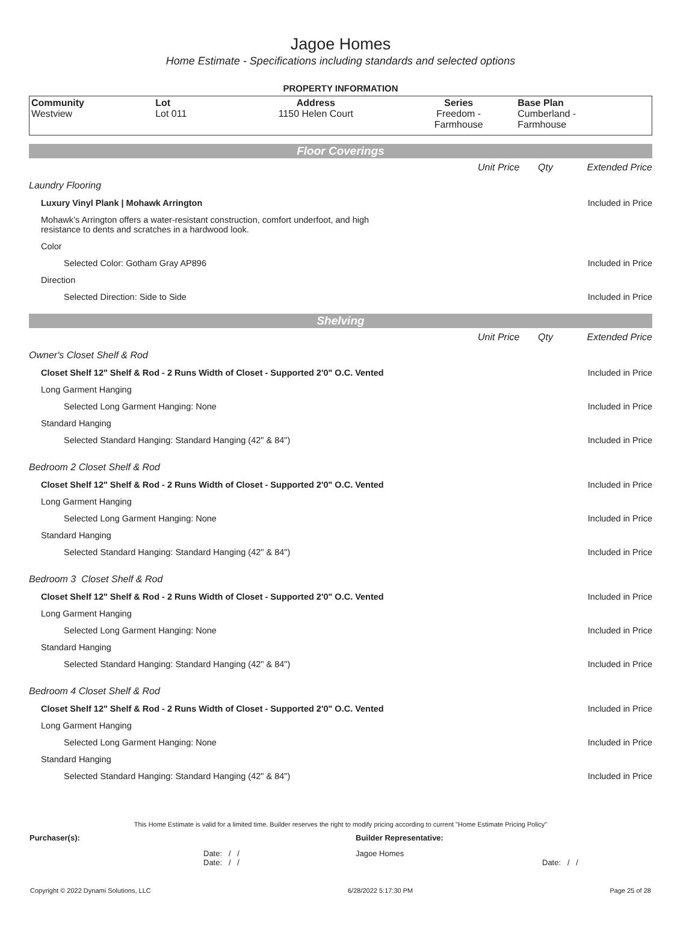Jagoe Homes
Home Estimate - Specifications including standards and selected options
PROPERTY INFORMATION
| Community Westview | Lot Lot 011 | Address 1150 Helen Court | Series Freedom - Farmhouse | Base Plan Cumberland - Farmhouse |
Floor Coverings
| | Unit Price | Qty | Extended Price |
| Laundry Flooring | | | |
| Luxury Vinyl Plank / Mohawk Arrington | | | Included in Price |
| Mohawk’s Arrington offers a water-resistant construction, comfort underfoot, and high resistance to dents and scratches in a hardwood look. | | | |
| Color | | | |
| Selected Color: Gotham Gray AP896 | | | Included in Price |
| Direction | | | |
| Selected Direction: Side to Side | | | Included in Price |
Shelving
| | Unit Price | Qty | Extended Price |
| Owner's Closet Shelf & Rod | | | |
| Closet Shelf 12" Shelf & Rod - 2 Runs Width of Closet - Supported 2'0" O.C. Vented | | | Included in Price |
| Long Garment Hanging | | | |
| Selected Long Garment Hanging: None | | | Included in Price |
| Standard Hanging | | | |
| Selected Standard Hanging: Standard Hanging (42" & 84") | | | Included in Price |
| Bedroom 2 Closet Shelf & Rod | | | |
| Closet Shelf 12" Shelf & Rod - 2 Runs Width of Closet - Supported 2'0" O.C. Vented | | | Included in Price |
| Long Garment Hanging | | | |
| Selected Long Garment Hanging: None | | | Included in Price |
| Standard Hanging | | | |
| Selected Standard Hanging: Standard Hanging (42" & 84") | | | Included in Price |
| Bedroom 3 Closet Shelf & Rod | | | |
| Closet Shelf 12" Shelf & Rod - 2 Runs Width of Closet - Supported 2'0" O.C. Vented | | | Included in Price |
| Long Garment Hanging | | | |
| Selected Long Garment Hanging: None | | | Included in Price |
| Standard Hanging | | | |
| Selected Standard Hanging: Standard Hanging (42" & 84") | | | Included in Price |
| Bedroom 4 Closet Shelf & Rod | | | |
| Closet Shelf 12" Shelf & Rod - 2 Runs Width of Closet - Supported 2'0" O.C. Vented | | | Included in Price |
| Long Garment Hanging | | | |
| Selected Long Garment Hanging: None | | | Included in Price |
| Standard Hanging | | | |
| Selected Standard Hanging: Standard Hanging (42" & 84") | | | Included in Price |
This Home Estimate is valid for a limited time. Builder reserves the right to modify pricing according to current "Home Estimate Pricing Policy"
| Purchaser(s): | Builder Representative: |
| Date: / / Date: / / | Jagoe Homes Date: / / |
Copyright © 2022 Dynami Solutions, LLC 6/28/2022 5:17:30 PM Page 25 of 28